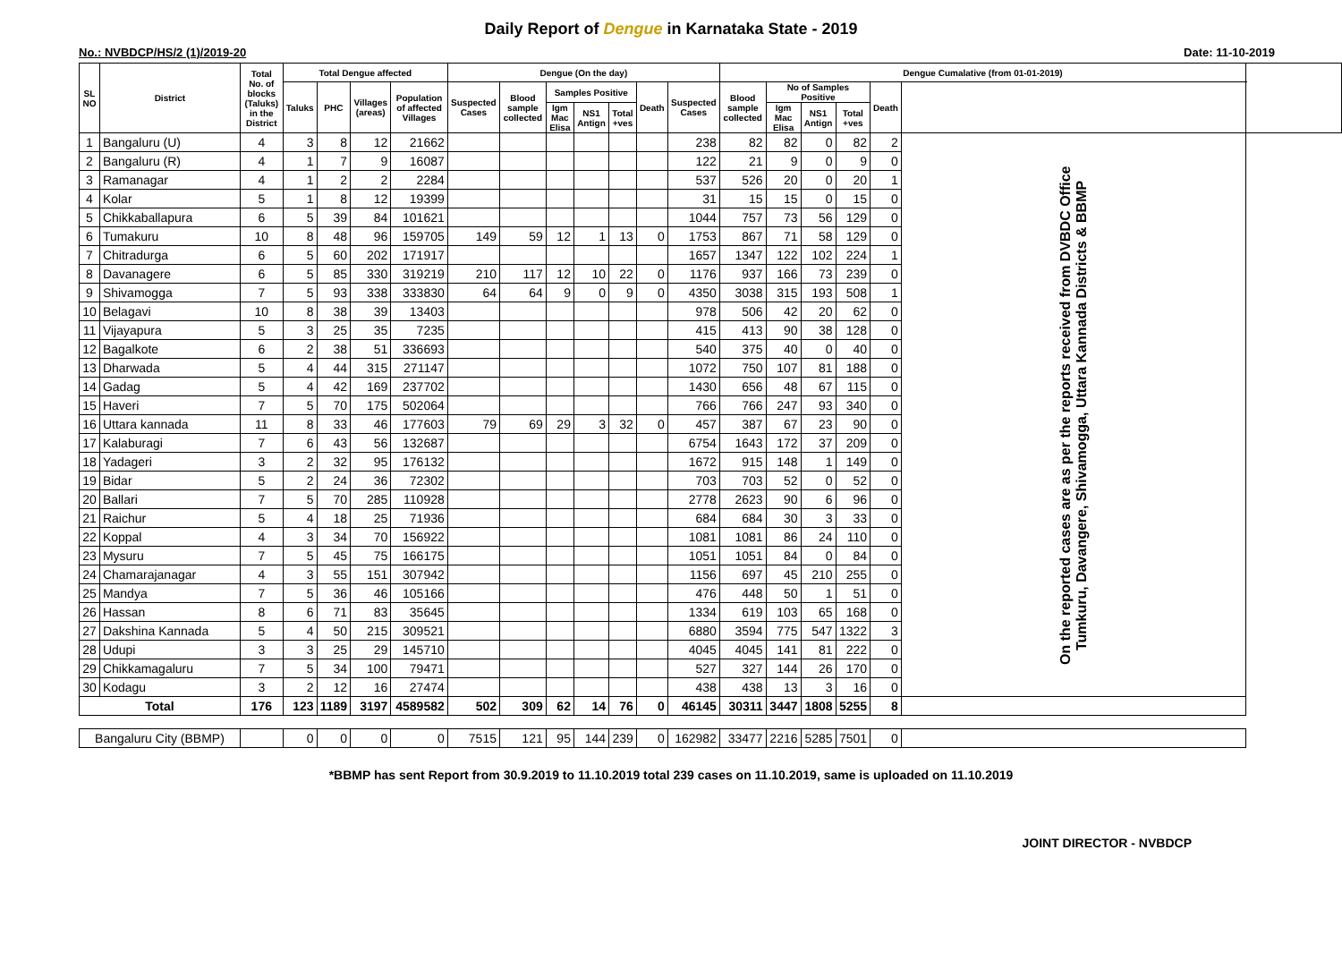Daily Report of Dengue in Karnataka State - 2019
No.: NVBDCP/HS/2 (1)/2019-20 Date: 11-10-2019
| SL NO | District | Total No. of blocks (Taluks) in the District | Total Dengue affected | | | | Dengue (On the day) | | | | | | | Dengue Cumalative (from 01-01-2019) | | | | | | |
| --- | --- | --- | --- | --- | --- | --- | --- | --- | --- | --- | --- | --- | --- | --- | --- | --- | --- | --- | --- | --- |
| | | | Taluks | PHC | Villages (areas) | Population of affected Villages | Suspected Cases | Blood sample collected | Samples Positive | | | Death | Suspected Cases | Blood sample collected | No of Samples Positive | | | Death | | |
| | | | | | | | | | Igm Mac Elisa | NS1 Antign | Total +ves | | | | Igm Mac Elisa | NS1 Antign | Total +ves | | | |
| 1 | Bangaluru (U) | 4 | 3 | 8 | 12 | 21662 | | | | | | | 238 | 82 | 82 | 0 | 82 | 2 | On the reported cases are as per the reports received from DVBDC Office Tumkuru, Davangere, Shivamogga, Uttara Kannada Districts & BBMP | |
| 2 | Bangaluru (R) | 4 | 1 | 7 | 9 | 16087 | | | | | | | 122 | 21 | 9 | 0 | 9 | 0 | | |
| 3 | Ramanagar | 4 | 1 | 2 | 2 | 2284 | | | | | | | 537 | 526 | 20 | 0 | 20 | 1 | | |
| 4 | Kolar | 5 | 1 | 8 | 12 | 19399 | | | | | | | 31 | 15 | 15 | 0 | 15 | 0 | | |
| 5 | Chikkaballapura | 6 | 5 | 39 | 84 | 101621 | | | | | | | 1044 | 757 | 73 | 56 | 129 | 0 | | |
| 6 | Tumakuru | 10 | 8 | 48 | 96 | 159705 | 149 | 59 | 12 | 1 | 13 | 0 | 1753 | 867 | 71 | 58 | 129 | 0 | | |
| 7 | Chitradurga | 6 | 5 | 60 | 202 | 171917 | | | | | | | 1657 | 1347 | 122 | 102 | 224 | 1 | | |
| 8 | Davanagere | 6 | 5 | 85 | 330 | 319219 | 210 | 117 | 12 | 10 | 22 | 0 | 1176 | 937 | 166 | 73 | 239 | 0 | | |
| 9 | Shivamogga | 7 | 5 | 93 | 338 | 333830 | 64 | 64 | 9 | 0 | 9 | 0 | 4350 | 3038 | 315 | 193 | 508 | 1 | | |
| 10 | Belagavi | 10 | 8 | 38 | 39 | 13403 | | | | | | | 978 | 506 | 42 | 20 | 62 | 0 | | |
| 11 | Vijayapura | 5 | 3 | 25 | 35 | 7235 | | | | | | | 415 | 413 | 90 | 38 | 128 | 0 | | |
| 12 | Bagalkote | 6 | 2 | 38 | 51 | 336693 | | | | | | | 540 | 375 | 40 | 0 | 40 | 0 | | |
| 13 | Dharwada | 5 | 4 | 44 | 315 | 271147 | | | | | | | 1072 | 750 | 107 | 81 | 188 | 0 | | |
| 14 | Gadag | 5 | 4 | 42 | 169 | 237702 | | | | | | | 1430 | 656 | 48 | 67 | 115 | 0 | | |
| 15 | Haveri | 7 | 5 | 70 | 175 | 502064 | | | | | | | 766 | 766 | 247 | 93 | 340 | 0 | | |
| 16 | Uttara kannada | 11 | 8 | 33 | 46 | 177603 | 79 | 69 | 29 | 3 | 32 | 0 | 457 | 387 | 67 | 23 | 90 | 0 | | |
| 17 | Kalaburagi | 7 | 6 | 43 | 56 | 132687 | | | | | | | 6754 | 1643 | 172 | 37 | 209 | 0 | | |
| 18 | Yadageri | 3 | 2 | 32 | 95 | 176132 | | | | | | | 1672 | 915 | 148 | 1 | 149 | 0 | | |
| 19 | Bidar | 5 | 2 | 24 | 36 | 72302 | | | | | | | 703 | 703 | 52 | 0 | 52 | 0 | | |
| 20 | Ballari | 7 | 5 | 70 | 285 | 110928 | | | | | | | 2778 | 2623 | 90 | 6 | 96 | 0 | | |
| 21 | Raichur | 5 | 4 | 18 | 25 | 71936 | | | | | | | 684 | 684 | 30 | 3 | 33 | 0 | | |
| 22 | Koppal | 4 | 3 | 34 | 70 | 156922 | | | | | | | 1081 | 1081 | 86 | 24 | 110 | 0 | | |
| 23 | Mysuru | 7 | 5 | 45 | 75 | 166175 | | | | | | | 1051 | 1051 | 84 | 0 | 84 | 0 | | |
| 24 | Chamarajanagar | 4 | 3 | 55 | 151 | 307942 | | | | | | | 1156 | 697 | 45 | 210 | 255 | 0 | | |
| 25 | Mandya | 7 | 5 | 36 | 46 | 105166 | | | | | | | 476 | 448 | 50 | 1 | 51 | 0 | | |
| 26 | Hassan | 8 | 6 | 71 | 83 | 35645 | | | | | | | 1334 | 619 | 103 | 65 | 168 | 0 | | |
| 27 | Dakshina Kannada | 5 | 4 | 50 | 215 | 309521 | | | | | | | 6880 | 3594 | 775 | 547 | 1322 | 3 | | |
| 28 | Udupi | 3 | 3 | 25 | 29 | 145710 | | | | | | | 4045 | 4045 | 141 | 81 | 222 | 0 | | |
| 29 | Chikkamagaluru | 7 | 5 | 34 | 100 | 79471 | | | | | | | 527 | 327 | 144 | 26 | 170 | 0 | | |
| 30 | Kodagu | 3 | 2 | 12 | 16 | 27474 | | | | | | | 438 | 438 | 13 | 3 | 16 | 0 | | |
| Total | | 176 | 123 | 1189 | 3197 | 4589582 | 502 | 309 | 62 | 14 | 76 | 0 | 46145 | 30311 | 3447 | 1808 | 5255 | 8 | | |
| Bangaluru City (BBMP) | | | 0 | 0 | 0 | 0 | 7515 | 121 | 95 | 144 | 239 | 0 | 162982 | 33477 | 2216 | 5285 | 7501 | 0 | | |
*BBMP has sent Report from 30.9.2019 to 11.10.2019 total 239 cases on 11.10.2019, same is uploaded on 11.10.2019
JOINT DIRECTOR - NVBDCP